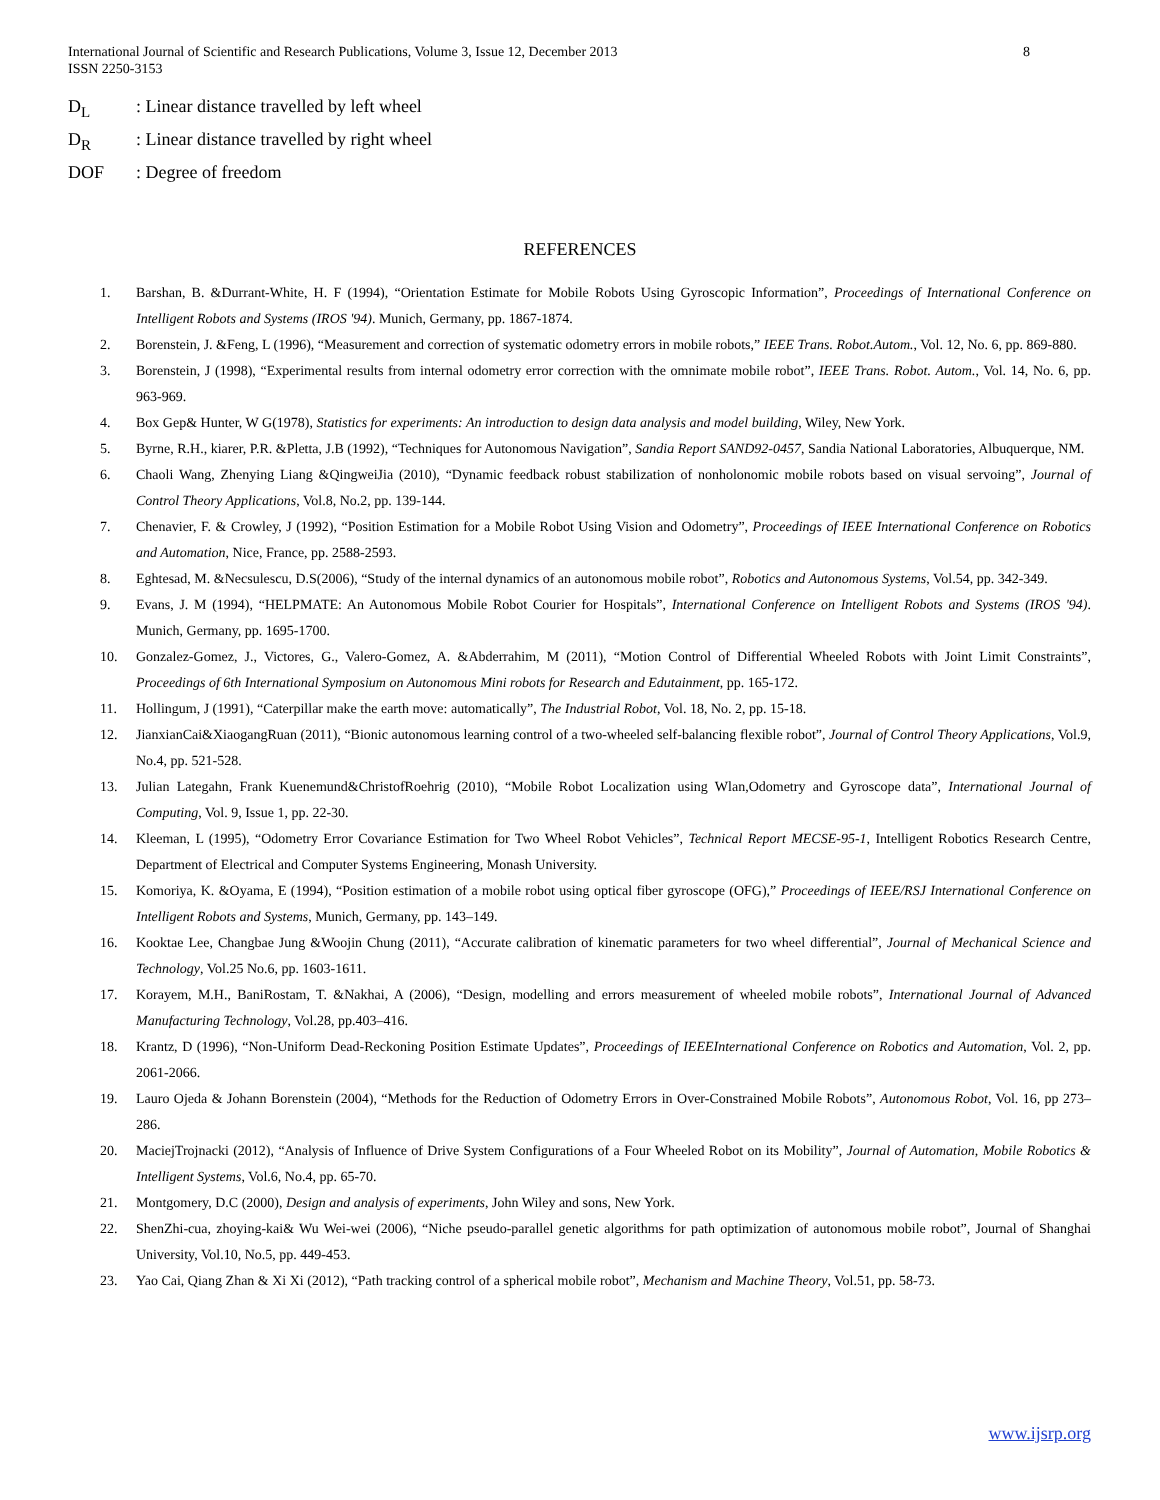8 International Journal of Scientific and Research Publications, Volume 3, Issue 12, December 2013
ISSN 2250-3153
D<sub>L</sub>: Linear distance travelled by left wheel
D<sub>R</sub>: Linear distance travelled by right wheel
DOF: Degree of freedom
REFERENCES
1. Barshan, B. &Durrant-White, H. F (1994), “Orientation Estimate for Mobile Robots Using Gyroscopic Information”, Proceedings of International Conference on Intelligent Robots and Systems (IROS '94). Munich, Germany, pp. 1867-1874.
2. Borenstein, J. &Feng, L (1996), “Measurement and correction of systematic odometry errors in mobile robots,” IEEE Trans. Robot.Autom., Vol. 12, No. 6, pp. 869-880.
3. Borenstein, J (1998), “Experimental results from internal odometry error correction with the omnimate mobile robot”, IEEE Trans. Robot. Autom., Vol. 14, No. 6, pp. 963-969.
4. Box Gep& Hunter, W G(1978), Statistics for experiments: An introduction to design data analysis and model building, Wiley, New York.
5. Byrne, R.H., kiarer, P.R. &Pletta, J.B (1992), “Techniques for Autonomous Navigation”, Sandia Report SAND92-0457, Sandia National Laboratories, Albuquerque, NM.
6. Chaoli Wang, Zhenying Liang &QingweiJia (2010), “Dynamic feedback robust stabilization of nonholonomic mobile robots based on visual servoing”, Journal of Control Theory Applications, Vol.8, No.2, pp. 139-144.
7. Chenavier, F. & Crowley, J (1992), “Position Estimation for a Mobile Robot Using Vision and Odometry”, Proceedings of IEEE International Conference on Robotics and Automation, Nice, France, pp. 2588-2593.
8. Eghtesad, M. &Necsulescu, D.S(2006), “Study of the internal dynamics of an autonomous mobile robot”, Robotics and Autonomous Systems, Vol.54, pp. 342-349.
9. Evans, J. M (1994), “HELPMATE: An Autonomous Mobile Robot Courier for Hospitals”, International Conference on Intelligent Robots and Systems (IROS '94). Munich, Germany, pp. 1695-1700.
10. Gonzalez-Gomez, J., Victores, G., Valero-Gomez, A. &Abderrahim, M (2011), “Motion Control of Differential Wheeled Robots with Joint Limit Constraints”, Proceedings of 6th International Symposium on Autonomous Mini robots for Research and Edutainment, pp. 165-172.
11. Hollingum, J (1991), “Caterpillar make the earth move: automatically”, The Industrial Robot, Vol. 18, No. 2, pp. 15-18.
12. JianxianCai&XiaogangRuan (2011), “Bionic autonomous learning control of a two-wheeled self-balancing flexible robot”, Journal of Control Theory Applications, Vol.9, No.4, pp. 521-528.
13. Julian Lategahn, Frank Kuenemund&ChristofRoehrig (2010), “Mobile Robot Localization using Wlan,Odometry and Gyroscope data”, International Journal of Computing, Vol. 9, Issue 1, pp. 22-30.
14. Kleeman, L (1995), “Odometry Error Covariance Estimation for Two Wheel Robot Vehicles”, Technical Report MECSE-95-1, Intelligent Robotics Research Centre, Department of Electrical and Computer Systems Engineering, Monash University.
15. Komoriya, K. &Oyama, E (1994), “Position estimation of a mobile robot using optical fiber gyroscope (OFG),” Proceedings of IEEE/RSJ International Conference on Intelligent Robots and Systems, Munich, Germany, pp. 143–149.
16. Kooktae Lee, Changbae Jung &Woojin Chung (2011), “Accurate calibration of kinematic parameters for two wheel differential”, Journal of Mechanical Science and Technology, Vol.25 No.6, pp. 1603-1611.
17. Korayem, M.H., BaniRostam, T. &Nakhai, A (2006), “Design, modelling and errors measurement of wheeled mobile robots”, International Journal of Advanced Manufacturing Technology, Vol.28, pp.403–416.
18. Krantz, D (1996), “Non-Uniform Dead-Reckoning Position Estimate Updates”, Proceedings of IEEEInternational Conference on Robotics and Automation, Vol. 2, pp. 2061-2066.
19. Lauro Ojeda & Johann Borenstein (2004), “Methods for the Reduction of Odometry Errors in Over-Constrained Mobile Robots”, Autonomous Robot, Vol. 16, pp 273–286.
20. MaciejTrojnacki (2012), “Analysis of Influence of Drive System Configurations of a Four Wheeled Robot on its Mobility”, Journal of Automation, Mobile Robotics & Intelligent Systems, Vol.6, No.4, pp. 65-70.
21. Montgomery, D.C (2000), Design and analysis of experiments, John Wiley and sons, New York.
22. ShenZhi-cua, zhoying-kai& Wu Wei-wei (2006), “Niche pseudo-parallel genetic algorithms for path optimization of autonomous mobile robot”, Journal of Shanghai University, Vol.10, No.5, pp. 449-453.
23. Yao Cai, Qiang Zhan & Xi Xi (2012), “Path tracking control of a spherical mobile robot”, Mechanism and Machine Theory, Vol.51, pp. 58-73.
www.ijsrp.org